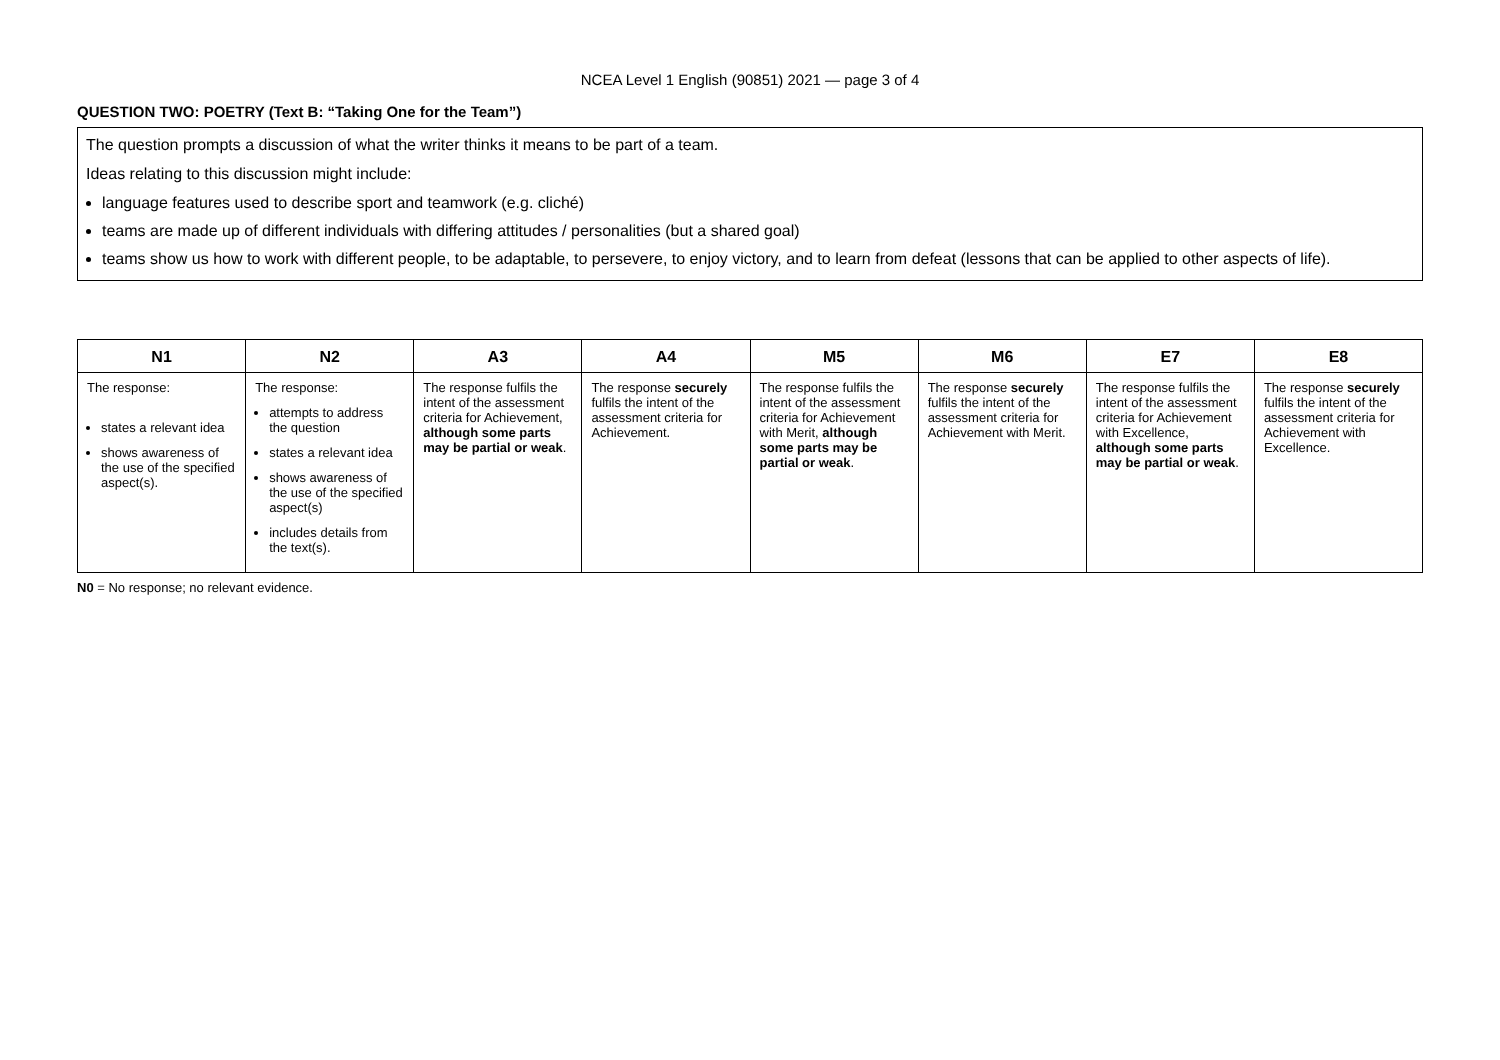NCEA Level 1 English (90851) 2021 — page 3 of 4
QUESTION TWO: POETRY (Text B: “Taking One for the Team”)
The question prompts a discussion of what the writer thinks it means to be part of a team.
Ideas relating to this discussion might include:
language features used to describe sport and teamwork (e.g. cliché)
teams are made up of different individuals with differing attitudes / personalities (but a shared goal)
teams show us how to work with different people, to be adaptable, to persevere, to enjoy victory, and to learn from defeat (lessons that can be applied to other aspects of life).
| N1 | N2 | A3 | A4 | M5 | M6 | E7 | E8 |
| --- | --- | --- | --- | --- | --- | --- | --- |
| The response: states a relevant idea shows awareness of the use of the specified aspect(s). | The response: attempts to address the question states a relevant idea shows awareness of the use of the specified aspect(s) includes details from the text(s). | The response fulfils the intent of the assessment criteria for Achievement, although some parts may be partial or weak . | The response securely fulfils the intent of the assessment criteria for Achievement. | The response fulfils the intent of the assessment criteria for Achievement with Merit, although some parts may be partial or weak . | The response securely fulfils the intent of the assessment criteria for Achievement with Merit. | The response fulfils the intent of the assessment criteria for Achievement with Excellence, although some parts may be partial or weak . | The response securely fulfils the intent of the assessment criteria for Achievement with Excellence. |
N0 = No response; no relevant evidence.